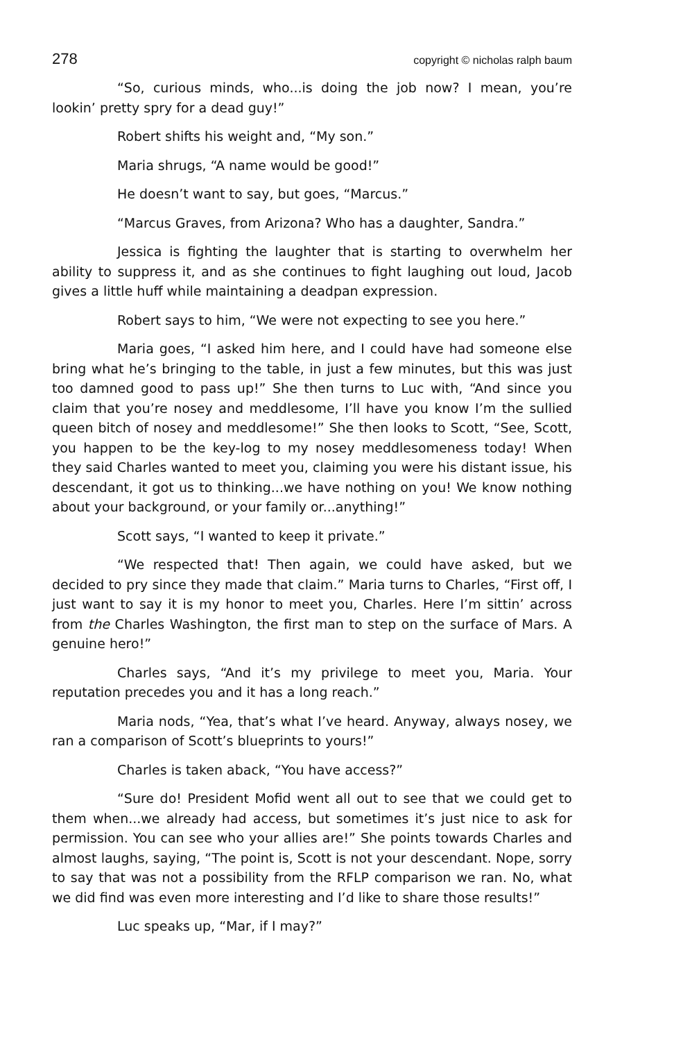278 copyright © nicholas ralph baum
“So, curious minds, who...is doing the job now? I mean, you’re lookin’ pretty spry for a dead guy!”
Robert shifts his weight and, “My son.”
Maria shrugs, “A name would be good!”
He doesn’t want to say, but goes, “Marcus.”
“Marcus Graves, from Arizona? Who has a daughter, Sandra.”
Jessica is fighting the laughter that is starting to overwhelm her ability to suppress it, and as she continues to fight laughing out loud, Jacob gives a little huff while maintaining a deadpan expression.
Robert says to him, “We were not expecting to see you here.”
Maria goes, “I asked him here, and I could have had someone else bring what he’s bringing to the table, in just a few minutes, but this was just too damned good to pass up!” She then turns to Luc with, “And since you claim that you’re nosey and meddlesome, I’ll have you know I’m the sullied queen bitch of nosey and meddlesome!” She then looks to Scott, “See, Scott, you happen to be the key-log to my nosey meddlesomeness today! When they said Charles wanted to meet you, claiming you were his distant issue, his descendant, it got us to thinking...we have nothing on you! We know nothing about your background, or your family or...anything!”
Scott says, “I wanted to keep it private.”
“We respected that! Then again, we could have asked, but we decided to pry since they made that claim.” Maria turns to Charles, “First off, I just want to say it is my honor to meet you, Charles. Here I’m sittin’ across from the Charles Washington, the first man to step on the surface of Mars. A genuine hero!”
Charles says, “And it’s my privilege to meet you, Maria. Your reputation precedes you and it has a long reach.”
Maria nods, “Yea, that’s what I’ve heard. Anyway, always nosey, we ran a comparison of Scott’s blueprints to yours!”
Charles is taken aback, “You have access?”
“Sure do! President Mofid went all out to see that we could get to them when...we already had access, but sometimes it’s just nice to ask for permission. You can see who your allies are!” She points towards Charles and almost laughs, saying, “The point is, Scott is not your descendant. Nope, sorry to say that was not a possibility from the RFLP comparison we ran. No, what we did find was even more interesting and I’d like to share those results!”
Luc speaks up, “Mar, if I may?”